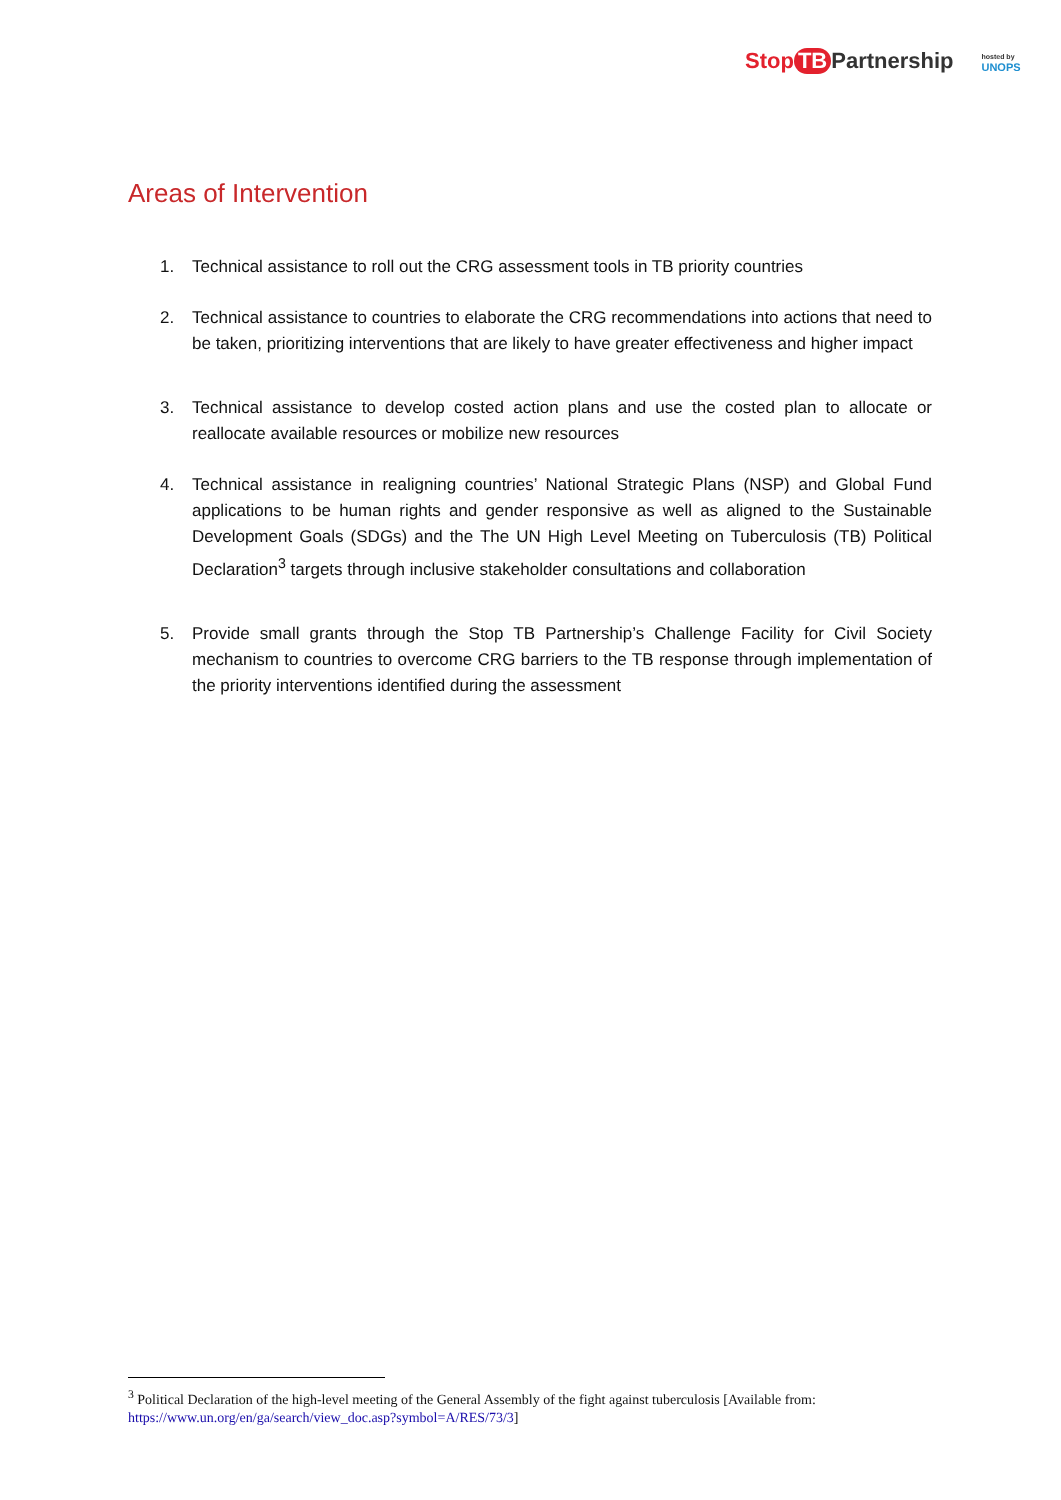Stop TB Partnership
hosted by
UNOPS
Areas of Intervention
1. Technical assistance to roll out the CRG assessment tools in TB priority countries
2. Technical assistance to countries to elaborate the CRG recommendations into actions that need to be taken, prioritizing interventions that are likely to have greater effectiveness and higher impact
3. Technical assistance to develop costed action plans and use the costed plan to allocate or reallocate available resources or mobilize new resources
4. Technical assistance in realigning countries’ National Strategic Plans (NSP) and Global Fund applications to be human rights and gender responsive as well as aligned to the Sustainable Development Goals (SDGs) and the The UN High Level Meeting on Tuberculosis (TB) Political Declaration<sup>3</sup> targets through inclusive stakeholder consultations and collaboration
5. Provide small grants through the Stop TB Partnership’s Challenge Facility for Civil Society mechanism to countries to overcome CRG barriers to the TB response through implementation of the priority interventions identified during the assessment
<sup>3</sup> Political Declaration of the high-level meeting of the General Assembly of the fight against tuberculosis [Available from: https://www.un.org/en/ga/search/view_doc.asp?symbol=A/RES/73/3]